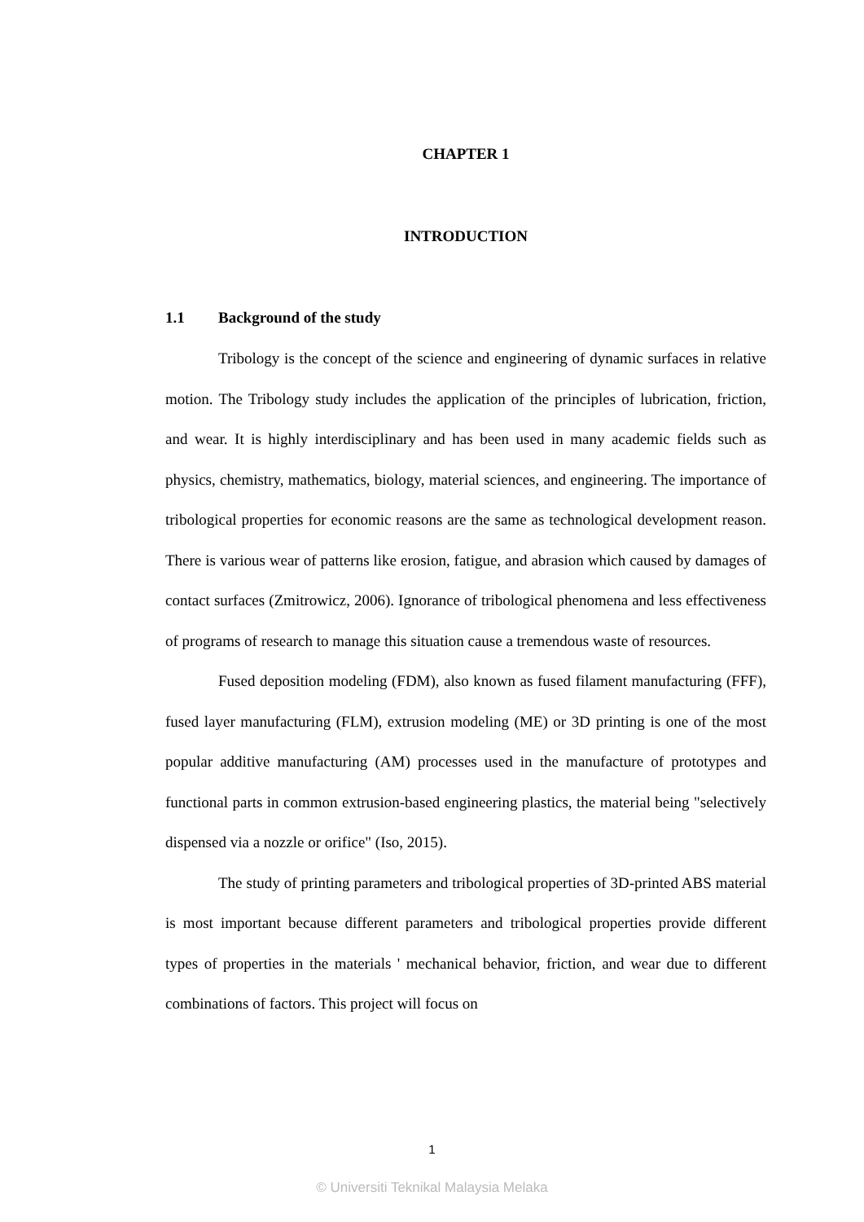CHAPTER 1
INTRODUCTION
1.1 Background of the study
Tribology is the concept of the science and engineering of dynamic surfaces in relative motion. The Tribology study includes the application of the principles of lubrication, friction, and wear. It is highly interdisciplinary and has been used in many academic fields such as physics, chemistry, mathematics, biology, material sciences, and engineering. The importance of tribological properties for economic reasons are the same as technological development reason. There is various wear of patterns like erosion, fatigue, and abrasion which caused by damages of contact surfaces (Zmitrowicz, 2006). Ignorance of tribological phenomena and less effectiveness of programs of research to manage this situation cause a tremendous waste of resources.
Fused deposition modeling (FDM), also known as fused filament manufacturing (FFF), fused layer manufacturing (FLM), extrusion modeling (ME) or 3D printing is one of the most popular additive manufacturing (AM) processes used in the manufacture of prototypes and functional parts in common extrusion-based engineering plastics, the material being "selectively dispensed via a nozzle or orifice" (Iso, 2015).
The study of printing parameters and tribological properties of 3D-printed ABS material is most important because different parameters and tribological properties provide different types of properties in the materials ' mechanical behavior, friction, and wear due to different combinations of factors. This project will focus on
1
© Universiti Teknikal Malaysia Melaka